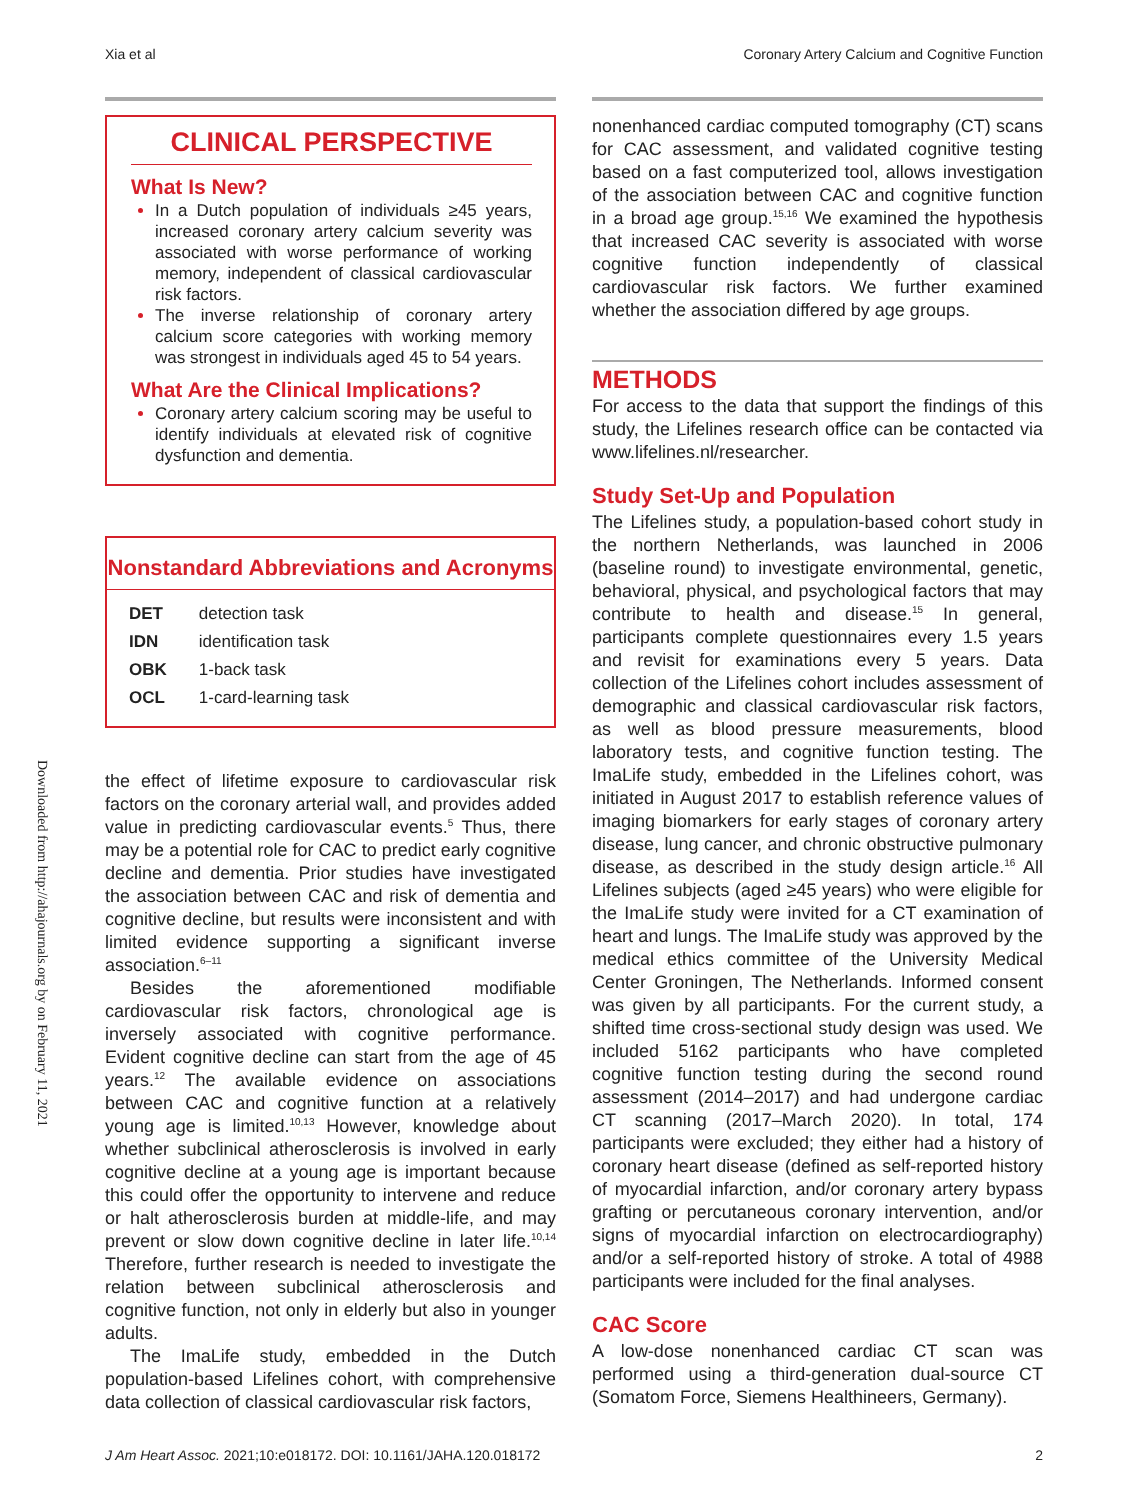Xia et al Coronary Artery Calcium and Cognitive Function
Downloaded from http://ahajournals.org by on February 11, 2021
CLINICAL PERSPECTIVE
What Is New?
In a Dutch population of individuals ≥45 years, increased coronary artery calcium severity was associated with worse performance of working memory, independent of classical cardiovascular risk factors.
The inverse relationship of coronary artery calcium score categories with working memory was strongest in individuals aged 45 to 54 years.
What Are the Clinical Implications?
Coronary artery calcium scoring may be useful to identify individuals at elevated risk of cognitive dysfunction and dementia.
Nonstandard Abbreviations and Acronyms
| DET | detection task |
| IDN | identification task |
| OBK | 1-back task |
| OCL | 1-card-learning task |
the effect of lifetime exposure to cardiovascular risk factors on the coronary arterial wall, and provides added value in predicting cardiovascular events.<sup>5</sup> Thus, there may be a potential role for CAC to predict early cognitive decline and dementia. Prior studies have investigated the association between CAC and risk of dementia and cognitive decline, but results were inconsistent and with limited evidence supporting a significant inverse association.<sup>6–11</sup>
Besides the aforementioned modifiable cardiovascular risk factors, chronological age is inversely associated with cognitive performance. Evident cognitive decline can start from the age of 45 years.<sup>12</sup> The available evidence on associations between CAC and cognitive function at a relatively young age is limited.<sup>10,13</sup> However, knowledge about whether subclinical atherosclerosis is involved in early cognitive decline at a young age is important because this could offer the opportunity to intervene and reduce or halt atherosclerosis burden at middle-life, and may prevent or slow down cognitive decline in later life.<sup>10,14</sup> Therefore, further research is needed to investigate the relation between subclinical atherosclerosis and cognitive function, not only in elderly but also in younger adults.
The ImaLife study, embedded in the Dutch population-based Lifelines cohort, with comprehensive data collection of classical cardiovascular risk factors,
nonenhanced cardiac computed tomography (CT) scans for CAC assessment, and validated cognitive testing based on a fast computerized tool, allows investigation of the association between CAC and cognitive function in a broad age group.<sup>15,16</sup> We examined the hypothesis that increased CAC severity is associated with worse cognitive function independently of classical cardiovascular risk factors. We further examined whether the association differed by age groups.
METHODS
For access to the data that support the findings of this study, the Lifelines research office can be contacted via www.lifelines.nl/researcher.
Study Set-Up and Population
The Lifelines study, a population-based cohort study in the northern Netherlands, was launched in 2006 (baseline round) to investigate environmental, genetic, behavioral, physical, and psychological factors that may contribute to health and disease.<sup>15</sup> In general, participants complete questionnaires every 1.5 years and revisit for examinations every 5 years. Data collection of the Lifelines cohort includes assessment of demographic and classical cardiovascular risk factors, as well as blood pressure measurements, blood laboratory tests, and cognitive function testing. The ImaLife study, embedded in the Lifelines cohort, was initiated in August 2017 to establish reference values of imaging biomarkers for early stages of coronary artery disease, lung cancer, and chronic obstructive pulmonary disease, as described in the study design article.<sup>16</sup> All Lifelines subjects (aged ≥45 years) who were eligible for the ImaLife study were invited for a CT examination of heart and lungs. The ImaLife study was approved by the medical ethics committee of the University Medical Center Groningen, The Netherlands. Informed consent was given by all participants. For the current study, a shifted time cross-sectional study design was used. We included 5162 participants who have completed cognitive function testing during the second round assessment (2014–2017) and had undergone cardiac CT scanning (2017–March 2020). In total, 174 participants were excluded; they either had a history of coronary heart disease (defined as self-reported history of myocardial infarction, and/or coronary artery bypass grafting or percutaneous coronary intervention, and/or signs of myocardial infarction on electrocardiography) and/or a self-reported history of stroke. A total of 4988 participants were included for the final analyses.
CAC Score
A low-dose nonenhanced cardiac CT scan was performed using a third-generation dual-source CT (Somatom Force, Siemens Healthineers, Germany).
J Am Heart Assoc. 2021;10:e018172. DOI: 10.1161/JAHA.120.018172 2